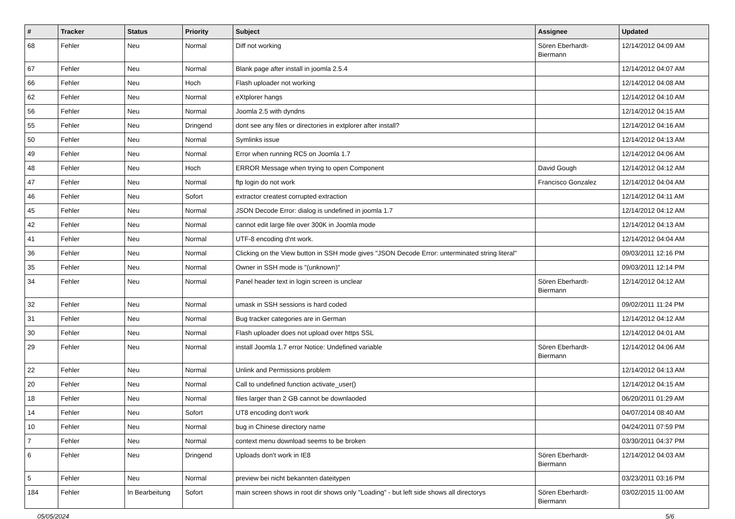| # | Tracker | Status | Priority | Subject | Assignee | Updated |
| --- | --- | --- | --- | --- | --- | --- |
| 68 | Fehler | Neu | Normal | Diff not working | Sören Eberhardt-Biermann | 12/14/2012 04:09 AM |
| 67 | Fehler | Neu | Normal | Blank page after install in joomla 2.5.4 | | 12/14/2012 04:07 AM |
| 66 | Fehler | Neu | Hoch | Flash uploader not working | | 12/14/2012 04:08 AM |
| 62 | Fehler | Neu | Normal | eXtplorer hangs | | 12/14/2012 04:10 AM |
| 56 | Fehler | Neu | Normal | Joomla 2.5 with dyndns | | 12/14/2012 04:15 AM |
| 55 | Fehler | Neu | Dringend | dont see any files or directories in extplorer after install? | | 12/14/2012 04:16 AM |
| 50 | Fehler | Neu | Normal | Symlinks issue | | 12/14/2012 04:13 AM |
| 49 | Fehler | Neu | Normal | Error when running RC5 on Joomla 1.7 | | 12/14/2012 04:06 AM |
| 48 | Fehler | Neu | Hoch | ERROR Message when trying to open Component | David Gough | 12/14/2012 04:12 AM |
| 47 | Fehler | Neu | Normal | ftp login do not work | Francisco Gonzalez | 12/14/2012 04:04 AM |
| 46 | Fehler | Neu | Sofort | extractor createst corrupted extraction | | 12/14/2012 04:11 AM |
| 45 | Fehler | Neu | Normal | JSON Decode Error: dialog is undefined in joomla 1.7 | | 12/14/2012 04:12 AM |
| 42 | Fehler | Neu | Normal | cannot edit large file over 300K in Joomla mode | | 12/14/2012 04:13 AM |
| 41 | Fehler | Neu | Normal | UTF-8 encoding d'nt work. | | 12/14/2012 04:04 AM |
| 36 | Fehler | Neu | Normal | Clicking on the View button in SSH mode gives "JSON Decode Error: unterminated string literal" | | 09/03/2011 12:16 PM |
| 35 | Fehler | Neu | Normal | Owner in SSH mode is "(unknown)" | | 09/03/2011 12:14 PM |
| 34 | Fehler | Neu | Normal | Panel header text in login screen is unclear | Sören Eberhardt-Biermann | 12/14/2012 04:12 AM |
| 32 | Fehler | Neu | Normal | umask in SSH sessions is hard coded | | 09/02/2011 11:24 PM |
| 31 | Fehler | Neu | Normal | Bug tracker categories are in German | | 12/14/2012 04:12 AM |
| 30 | Fehler | Neu | Normal | Flash uploader does not upload over https SSL | | 12/14/2012 04:01 AM |
| 29 | Fehler | Neu | Normal | install Joomla 1.7 error Notice: Undefined variable | Sören Eberhardt-Biermann | 12/14/2012 04:06 AM |
| 22 | Fehler | Neu | Normal | Unlink and Permissions problem | | 12/14/2012 04:13 AM |
| 20 | Fehler | Neu | Normal | Call to undefined function activate_user() | | 12/14/2012 04:15 AM |
| 18 | Fehler | Neu | Normal | files larger than 2 GB cannot be downlaoded | | 06/20/2011 01:29 AM |
| 14 | Fehler | Neu | Sofort | UT8 encoding don't work | | 04/07/2014 08:40 AM |
| 10 | Fehler | Neu | Normal | bug in Chinese directory name | | 04/24/2011 07:59 PM |
| 7 | Fehler | Neu | Normal | context menu download seems to be broken | | 03/30/2011 04:37 PM |
| 6 | Fehler | Neu | Dringend | Uploads don't work in IE8 | Sören Eberhardt-Biermann | 12/14/2012 04:03 AM |
| 5 | Fehler | Neu | Normal | preview bei nicht bekannten dateitypen | | 03/23/2011 03:16 PM |
| 184 | Fehler | In Bearbeitung | Sofort | main screen shows in root dir shows only "Loading" - but left side shows all directorys | Sören Eberhardt-Biermann | 03/02/2015 11:00 AM |
05/05/2024 5/6